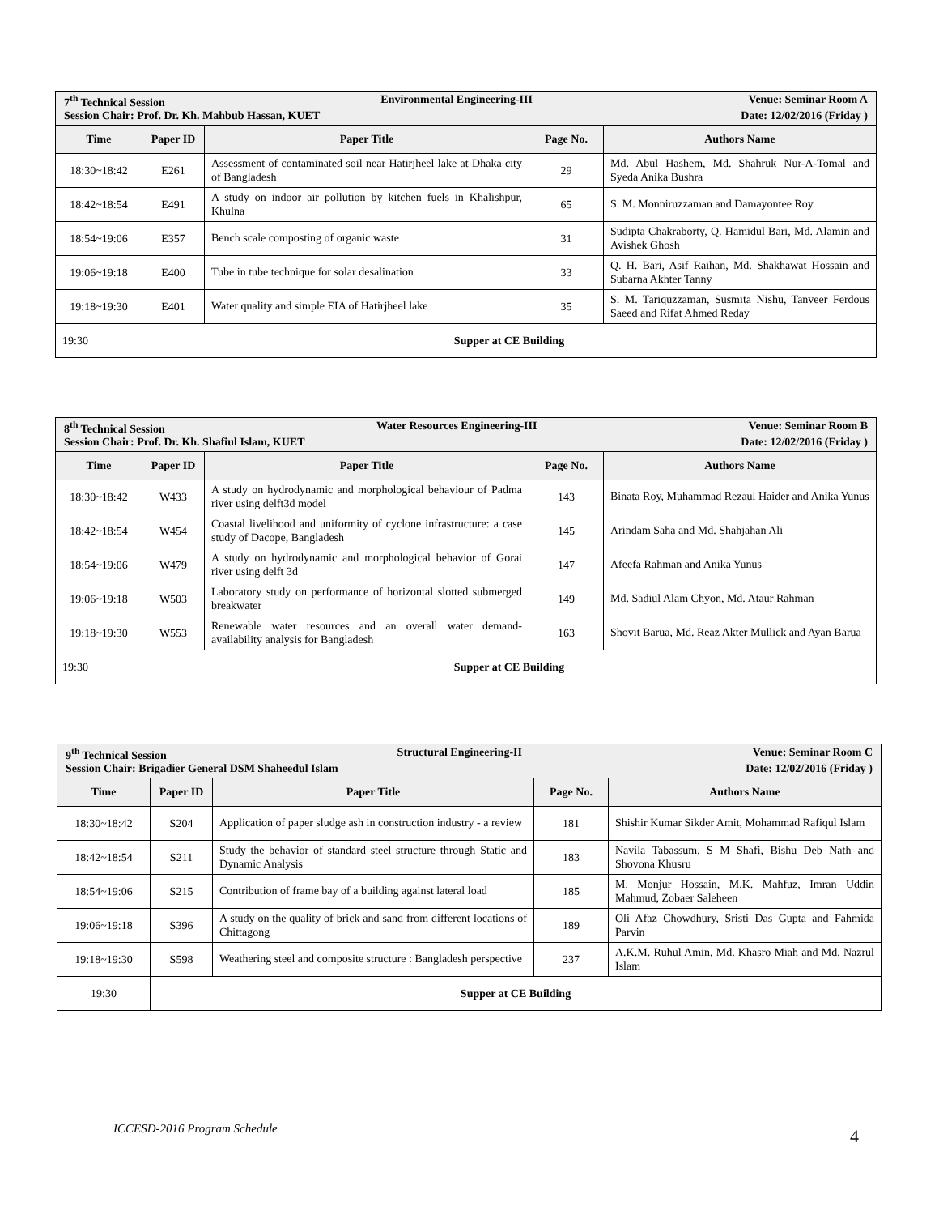| 7<sup>th</sup> Technical Session Environmental Engineering-III Venue: Seminar Room A Session Chair: Prof. Dr. Kh. Mahbub Hassan, KUET Date: 12/02/2016 (Friday ) | | | | |
| Time | Paper ID | Paper Title | Page No. | Authors Name |
| 18:30~18:42 | E261 | Assessment of contaminated soil near Hatirjheel lake at Dhaka city of Bangladesh | 29 | Md. Abul Hashem, Md. Shahruk Nur-A-Tomal and Syeda Anika Bushra |
| 18:42~18:54 | E491 | A study on indoor air pollution by kitchen fuels in Khalishpur, Khulna | 65 | S. M. Monniruzzaman and Damayontee Roy |
| 18:54~19:06 | E357 | Bench scale composting of organic waste | 31 | Sudipta Chakraborty, Q. Hamidul Bari, Md. Alamin and Avishek Ghosh |
| 19:06~19:18 | E400 | Tube in tube technique for solar desalination | 33 | Q. H. Bari, Asif Raihan, Md. Shakhawat Hossain and Subarna Akhter Tanny |
| 19:18~19:30 | E401 | Water quality and simple EIA of Hatirjheel lake | 35 | S. M. Tariquzzaman, Susmita Nishu, Tanveer Ferdous Saeed and Rifat Ahmed Reday |
| 19:30 | Supper at CE Building | | | |
| 8<sup>th</sup> Technical Session Water Resources Engineering-III Venue: Seminar Room B Session Chair: Prof. Dr. Kh. Shafiul Islam, KUET Date: 12/02/2016 (Friday ) | | | | |
| Time | Paper ID | Paper Title | Page No. | Authors Name |
| 18:30~18:42 | W433 | A study on hydrodynamic and morphological behaviour of Padma river using delft3d model | 143 | Binata Roy, Muhammad Rezaul Haider and Anika Yunus |
| 18:42~18:54 | W454 | Coastal livelihood and uniformity of cyclone infrastructure: a case study of Dacope, Bangladesh | 145 | Arindam Saha and Md. Shahjahan Ali |
| 18:54~19:06 | W479 | A study on hydrodynamic and morphological behavior of Gorai river using delft 3d | 147 | Afeefa Rahman and Anika Yunus |
| 19:06~19:18 | W503 | Laboratory study on performance of horizontal slotted submerged breakwater | 149 | Md. Sadiul Alam Chyon, Md. Ataur Rahman |
| 19:18~19:30 | W553 | Renewable water resources and an overall water demand-availability analysis for Bangladesh | 163 | Shovit Barua, Md. Reaz Akter Mullick and Ayan Barua |
| 19:30 | Supper at CE Building | | | |
| 9<sup>th</sup> Technical Session Structural Engineering-II Venue: Seminar Room C Session Chair: Brigadier General DSM Shaheedul Islam Date: 12/02/2016 (Friday ) | | | | |
| Time | Paper ID | Paper Title | Page No. | Authors Name |
| 18:30~18:42 | S204 | Application of paper sludge ash in construction industry - a review | 181 | Shishir Kumar Sikder Amit, Mohammad Rafiqul Islam |
| 18:42~18:54 | S211 | Study the behavior of standard steel structure through Static and Dynamic Analysis | 183 | Navila Tabassum, S M Shafi, Bishu Deb Nath and Shovona Khusru |
| 18:54~19:06 | S215 | Contribution of frame bay of a building against lateral load | 185 | M. Monjur Hossain, M.K. Mahfuz, Imran Uddin Mahmud, Zobaer Saleheen |
| 19:06~19:18 | S396 | A study on the quality of brick and sand from different locations of Chittagong | 189 | Oli Afaz Chowdhury, Sristi Das Gupta and Fahmida Parvin |
| 19:18~19:30 | S598 | Weathering steel and composite structure : Bangladesh perspective | 237 | A.K.M. Ruhul Amin, Md. Khasro Miah and Md. Nazrul Islam |
| 19:30 | Supper at CE Building | | | |
ICCESD-2016 Program Schedule 4